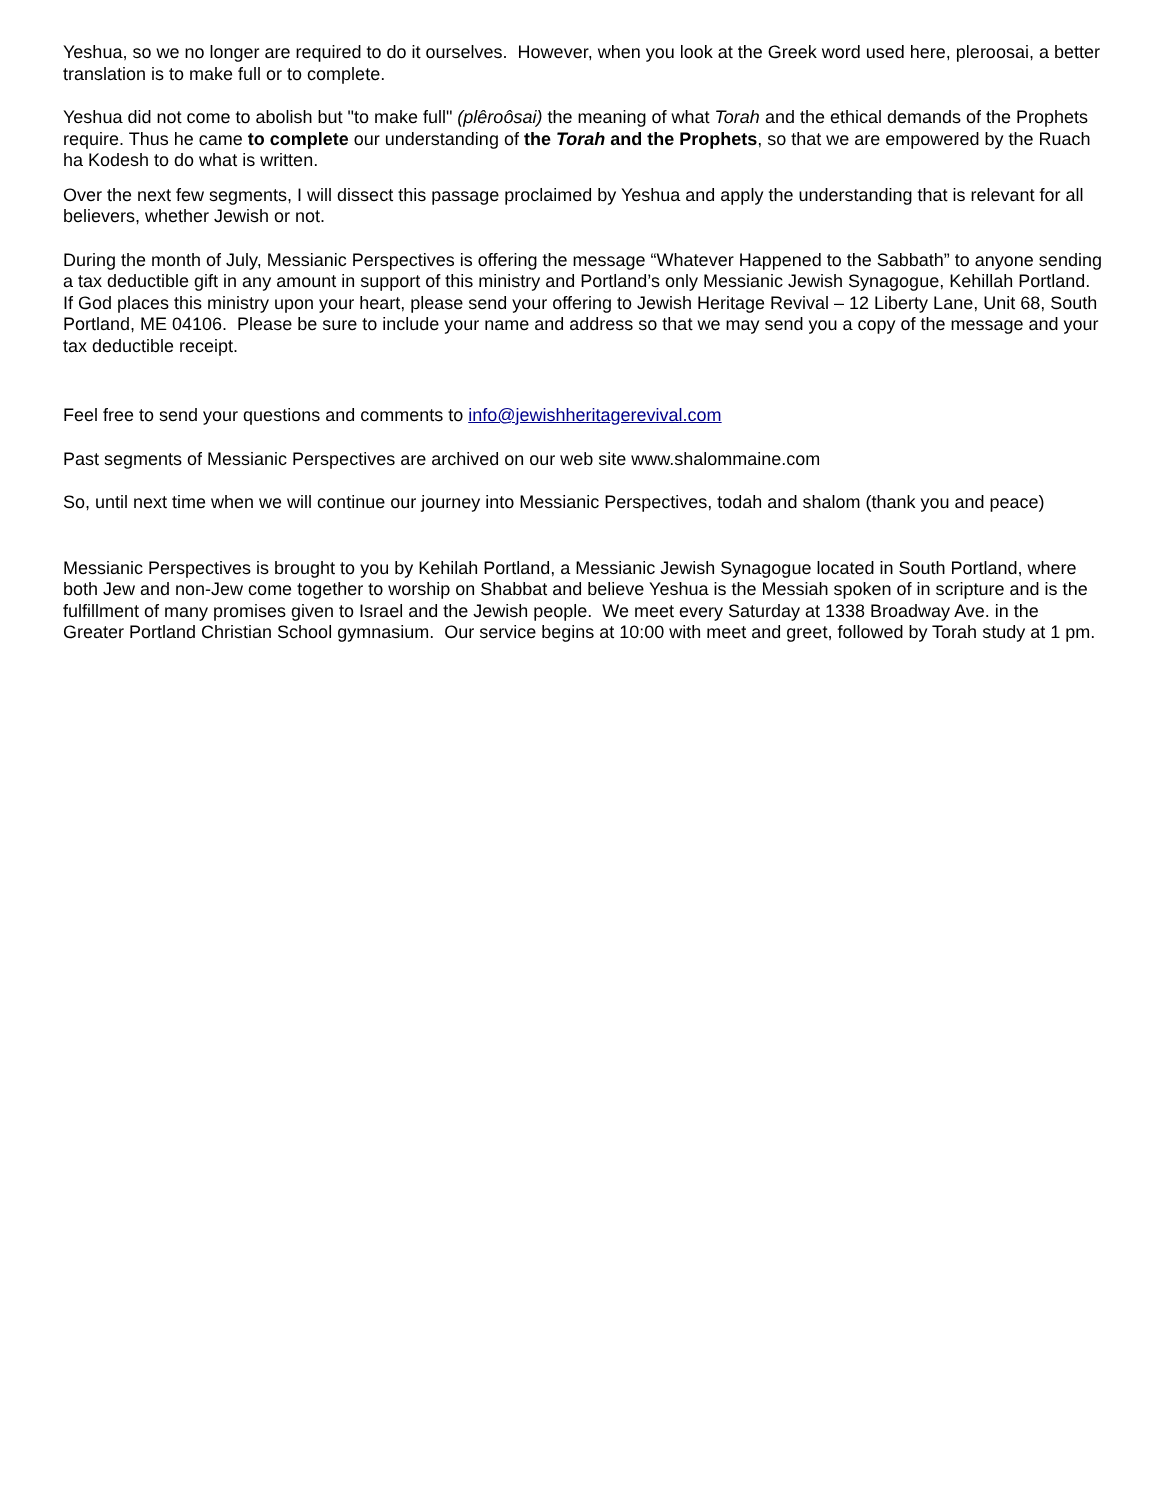Yeshua, so we no longer are required to do it ourselves. However, when you look at the Greek word used here, pleroosai, a better translation is to make full or to complete.
Yeshua did not come to abolish but "to make full" (plêroôsai) the meaning of what Torah and the ethical demands of the Prophets require. Thus he came to complete our understanding of the Torah and the Prophets, so that we are empowered by the Ruach ha Kodesh to do what is written.
Over the next few segments, I will dissect this passage proclaimed by Yeshua and apply the understanding that is relevant for all believers, whether Jewish or not.
During the month of July, Messianic Perspectives is offering the message “Whatever Happened to the Sabbath” to anyone sending a tax deductible gift in any amount in support of this ministry and Portland’s only Messianic Jewish Synagogue, Kehillah Portland. If God places this ministry upon your heart, please send your offering to Jewish Heritage Revival – 12 Liberty Lane, Unit 68, South Portland, ME 04106. Please be sure to include your name and address so that we may send you a copy of the message and your tax deductible receipt.
Feel free to send your questions and comments to info@jewishheritagerevival.com
Past segments of Messianic Perspectives are archived on our web site www.shalommaine.com
So, until next time when we will continue our journey into Messianic Perspectives, todah and shalom (thank you and peace)
Messianic Perspectives is brought to you by Kehilah Portland, a Messianic Jewish Synagogue located in South Portland, where both Jew and non-Jew come together to worship on Shabbat and believe Yeshua is the Messiah spoken of in scripture and is the fulfillment of many promises given to Israel and the Jewish people. We meet every Saturday at 1338 Broadway Ave. in the Greater Portland Christian School gymnasium. Our service begins at 10:00 with meet and greet, followed by Torah study at 1 pm.